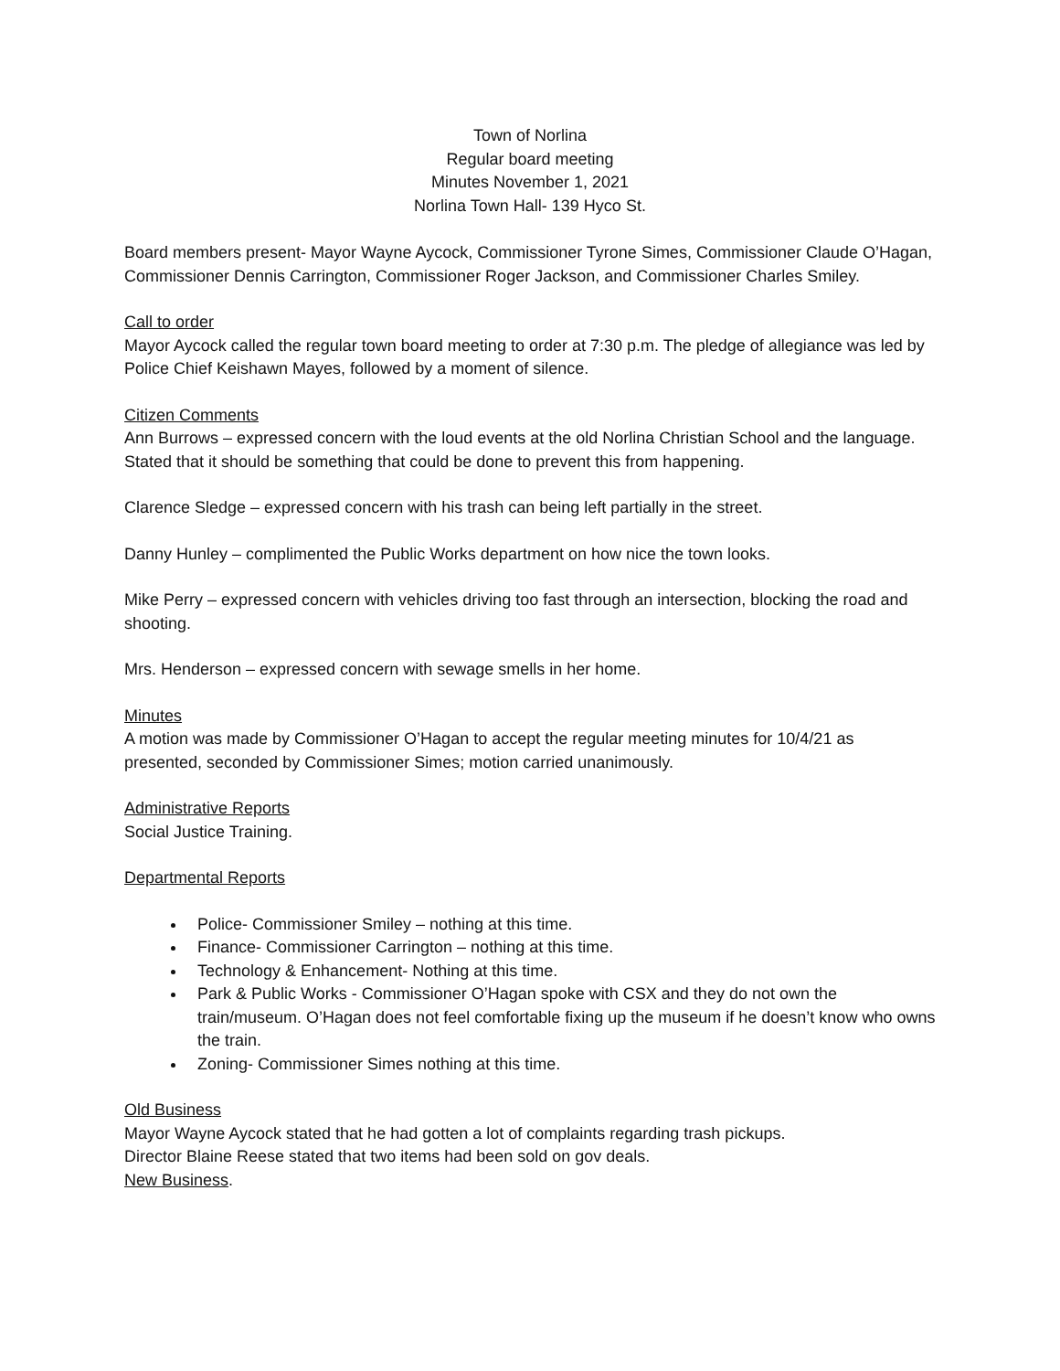Town of Norlina
Regular board meeting
Minutes November 1, 2021
Norlina Town Hall- 139 Hyco St.
Board members present- Mayor Wayne Aycock, Commissioner Tyrone Simes, Commissioner Claude O’Hagan, Commissioner Dennis Carrington, Commissioner Roger Jackson, and Commissioner Charles Smiley.
Call to order
Mayor Aycock called the regular town board meeting to order at 7:30 p.m. The pledge of allegiance was led by Police Chief Keishawn Mayes, followed by a moment of silence.
Citizen Comments
Ann Burrows – expressed concern with the loud events at the old Norlina Christian School and the language. Stated that it should be something that could be done to prevent this from happening.
Clarence Sledge – expressed concern with his trash can being left partially in the street.
Danny Hunley – complimented the Public Works department on how nice the town looks.
Mike Perry – expressed concern with vehicles driving too fast through an intersection, blocking the road and shooting.
Mrs. Henderson – expressed concern with sewage smells in her home.
Minutes
A motion was made by Commissioner O’Hagan to accept the regular meeting minutes for 10/4/21 as presented, seconded by Commissioner Simes; motion carried unanimously.
Administrative Reports
Social Justice Training.
Departmental Reports
Police- Commissioner Smiley – nothing at this time.
Finance- Commissioner Carrington – nothing at this time.
Technology & Enhancement- Nothing at this time.
Park & Public Works - Commissioner O’Hagan spoke with CSX and they do not own the train/museum. O’Hagan does not feel comfortable fixing up the museum if he doesn’t know who owns the train.
Zoning- Commissioner Simes nothing at this time.
Old Business
Mayor Wayne Aycock stated that he had gotten a lot of complaints regarding trash pickups.
Director Blaine Reese stated that two items had been sold on gov deals.
New Business.